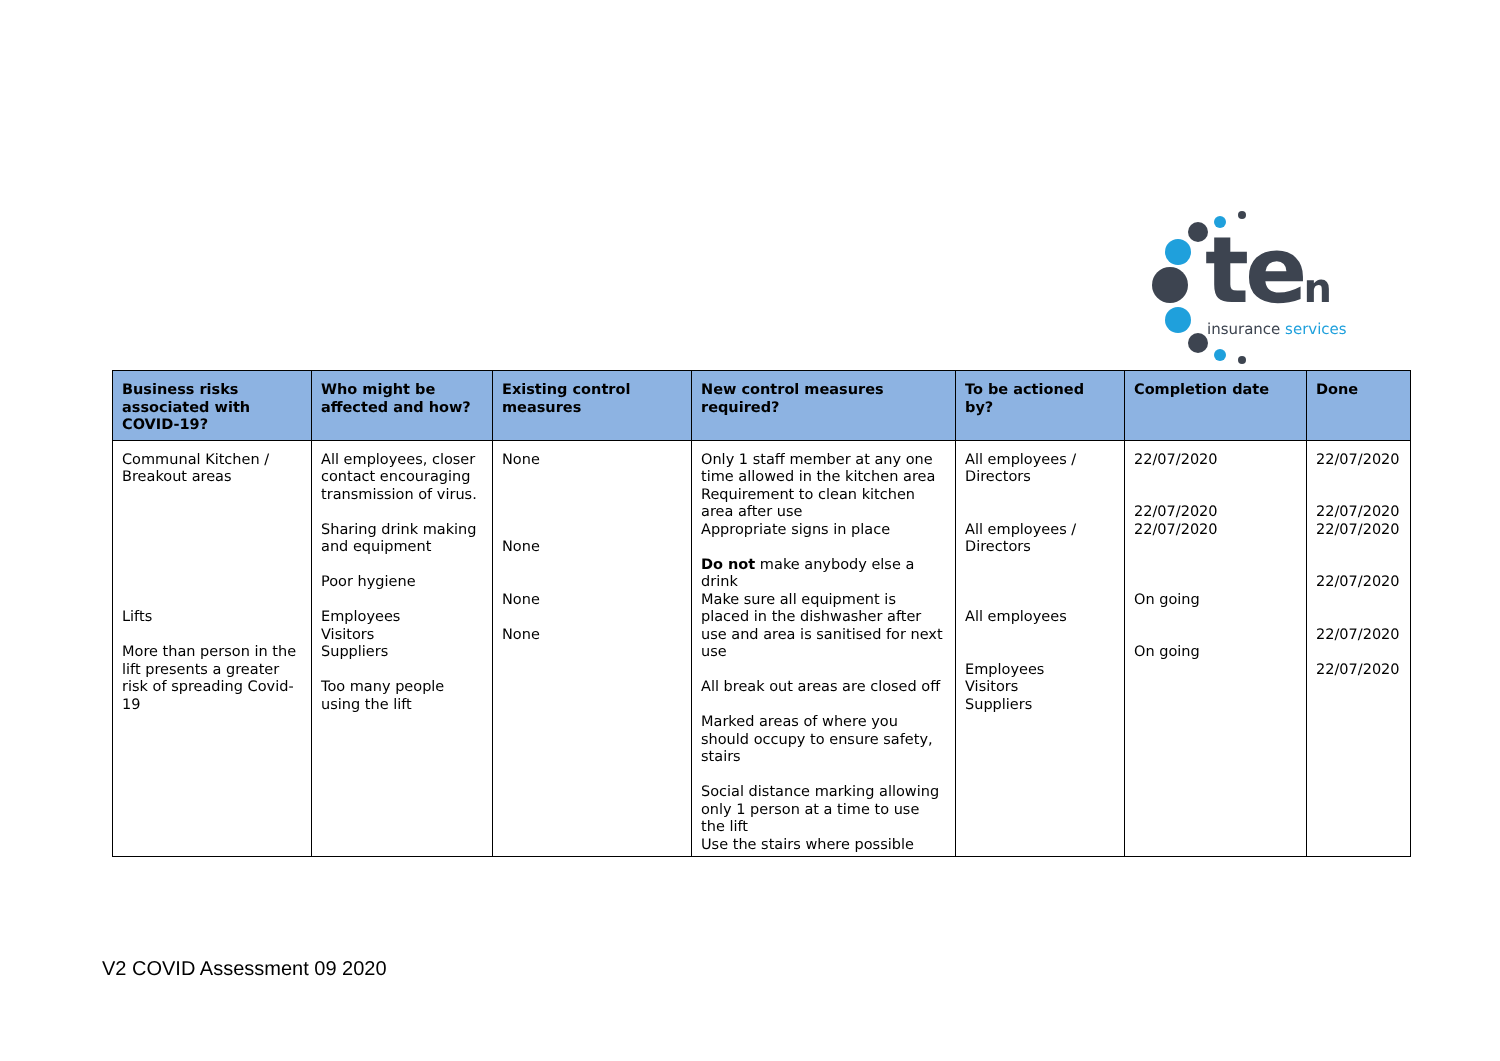ten insurance services
| Business risks associated with COVID-19? | Who might be affected and how? | Existing control measures | New control measures required? | To be actioned by? | Completion date | Done |
| --- | --- | --- | --- | --- | --- | --- |
| Communal Kitchen / Breakout areas Lifts More than person in the lift presents a greater risk of spreading Covid-19 | All employees, closer contact encouraging transmission of virus. Sharing drink making and equipment Poor hygiene Employees Visitors Suppliers Too many people using the lift | None None None None | Only 1 staff member at any one time allowed in the kitchen area Requirement to clean kitchen area after use Appropriate signs in place Do not make anybody else a drink Make sure all equipment is placed in the dishwasher after use and area is sanitised for next use All break out areas are closed off Marked areas of where you should occupy to ensure safety, stairs Social distance marking allowing only 1 person at a time to use the lift Use the stairs where possible | All employees / Directors All employees / Directors All employees Employees Visitors Suppliers | 22/07/2020 22/07/2020 22/07/2020 On going On going | 22/07/2020 22/07/2020 22/07/2020 22/07/2020 22/07/2020 22/07/2020 |
V2 COVID Assessment 09 2020